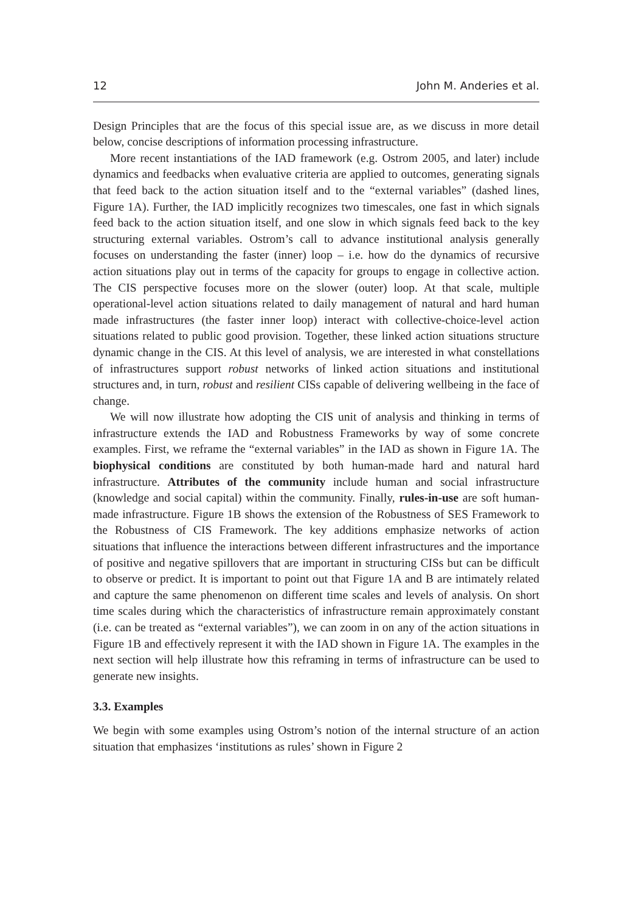12 John M. Anderies et al.
Design Principles that are the focus of this special issue are, as we discuss in more detail below, concise descriptions of information processing infrastructure.
More recent instantiations of the IAD framework (e.g. Ostrom 2005, and later) include dynamics and feedbacks when evaluative criteria are applied to outcomes, generating signals that feed back to the action situation itself and to the “external variables” (dashed lines, Figure 1A). Further, the IAD implicitly recognizes two timescales, one fast in which signals feed back to the action situation itself, and one slow in which signals feed back to the key structuring external variables. Ostrom’s call to advance institutional analysis generally focuses on understanding the faster (inner) loop – i.e. how do the dynamics of recursive action situations play out in terms of the capacity for groups to engage in collective action. The CIS perspective focuses more on the slower (outer) loop. At that scale, multiple operational-level action situations related to daily management of natural and hard human made infrastructures (the faster inner loop) interact with collective-choice-level action situations related to public good provision. Together, these linked action situations structure dynamic change in the CIS. At this level of analysis, we are interested in what constellations of infrastructures support robust networks of linked action situations and institutional structures and, in turn, robust and resilient CISs capable of delivering wellbeing in the face of change.
We will now illustrate how adopting the CIS unit of analysis and thinking in terms of infrastructure extends the IAD and Robustness Frameworks by way of some concrete examples. First, we reframe the “external variables” in the IAD as shown in Figure 1A. The biophysical conditions are constituted by both human-made hard and natural hard infrastructure. Attributes of the community include human and social infrastructure (knowledge and social capital) within the community. Finally, rules-in-use are soft human-made infrastructure. Figure 1B shows the extension of the Robustness of SES Framework to the Robustness of CIS Framework. The key additions emphasize networks of action situations that influence the interactions between different infrastructures and the importance of positive and negative spillovers that are important in structuring CISs but can be difficult to observe or predict. It is important to point out that Figure 1A and B are intimately related and capture the same phenomenon on different time scales and levels of analysis. On short time scales during which the characteristics of infrastructure remain approximately constant (i.e. can be treated as “external variables”), we can zoom in on any of the action situations in Figure 1B and effectively represent it with the IAD shown in Figure 1A. The examples in the next section will help illustrate how this reframing in terms of infrastructure can be used to generate new insights.
3.3. Examples
We begin with some examples using Ostrom’s notion of the internal structure of an action situation that emphasizes ‘institutions as rules’ shown in Figure 2